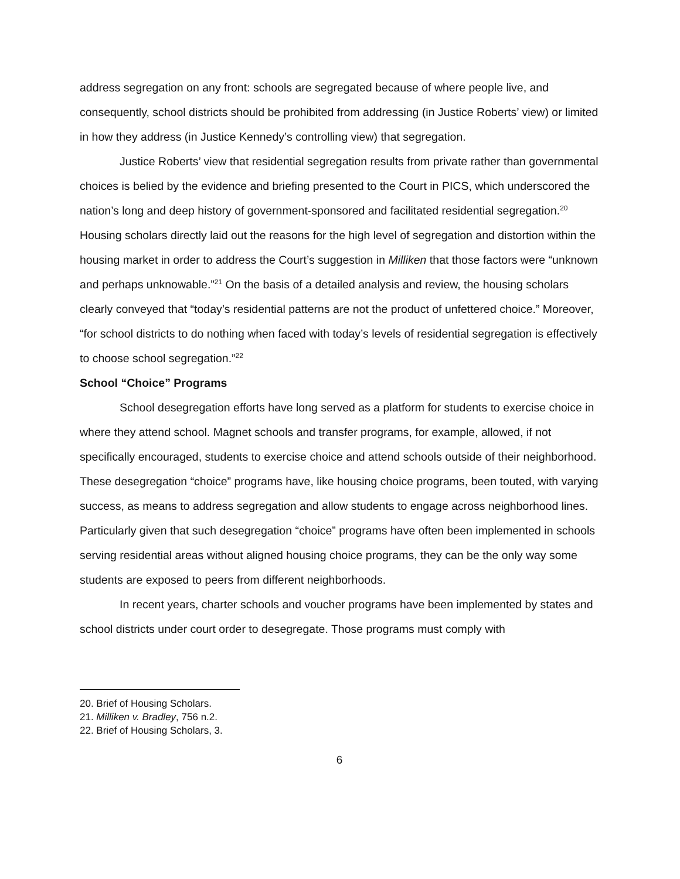address segregation on any front: schools are segregated because of where people live, and consequently, school districts should be prohibited from addressing (in Justice Roberts’ view) or limited in how they address (in Justice Kennedy’s controlling view) that segregation.
Justice Roberts’ view that residential segregation results from private rather than governmental choices is belied by the evidence and briefing presented to the Court in PICS, which underscored the nation’s long and deep history of government-sponsored and facilitated residential segregation.<sup>20</sup> Housing scholars directly laid out the reasons for the high level of segregation and distortion within the housing market in order to address the Court’s suggestion in Milliken that those factors were “unknown and perhaps unknowable.”<sup>21</sup> On the basis of a detailed analysis and review, the housing scholars clearly conveyed that “today’s residential patterns are not the product of unfettered choice.” Moreover, “for school districts to do nothing when faced with today’s levels of residential segregation is effectively to choose school segregation.”<sup>22</sup>
School “Choice” Programs
School desegregation efforts have long served as a platform for students to exercise choice in where they attend school. Magnet schools and transfer programs, for example, allowed, if not specifically encouraged, students to exercise choice and attend schools outside of their neighborhood. These desegregation “choice” programs have, like housing choice programs, been touted, with varying success, as means to address segregation and allow students to engage across neighborhood lines. Particularly given that such desegregation “choice” programs have often been implemented in schools serving residential areas without aligned housing choice programs, they can be the only way some students are exposed to peers from different neighborhoods.
In recent years, charter schools and voucher programs have been implemented by states and school districts under court order to desegregate. Those programs must comply with
20. Brief of Housing Scholars.
21. Milliken v. Bradley, 756 n.2.
22. Brief of Housing Scholars, 3.
6